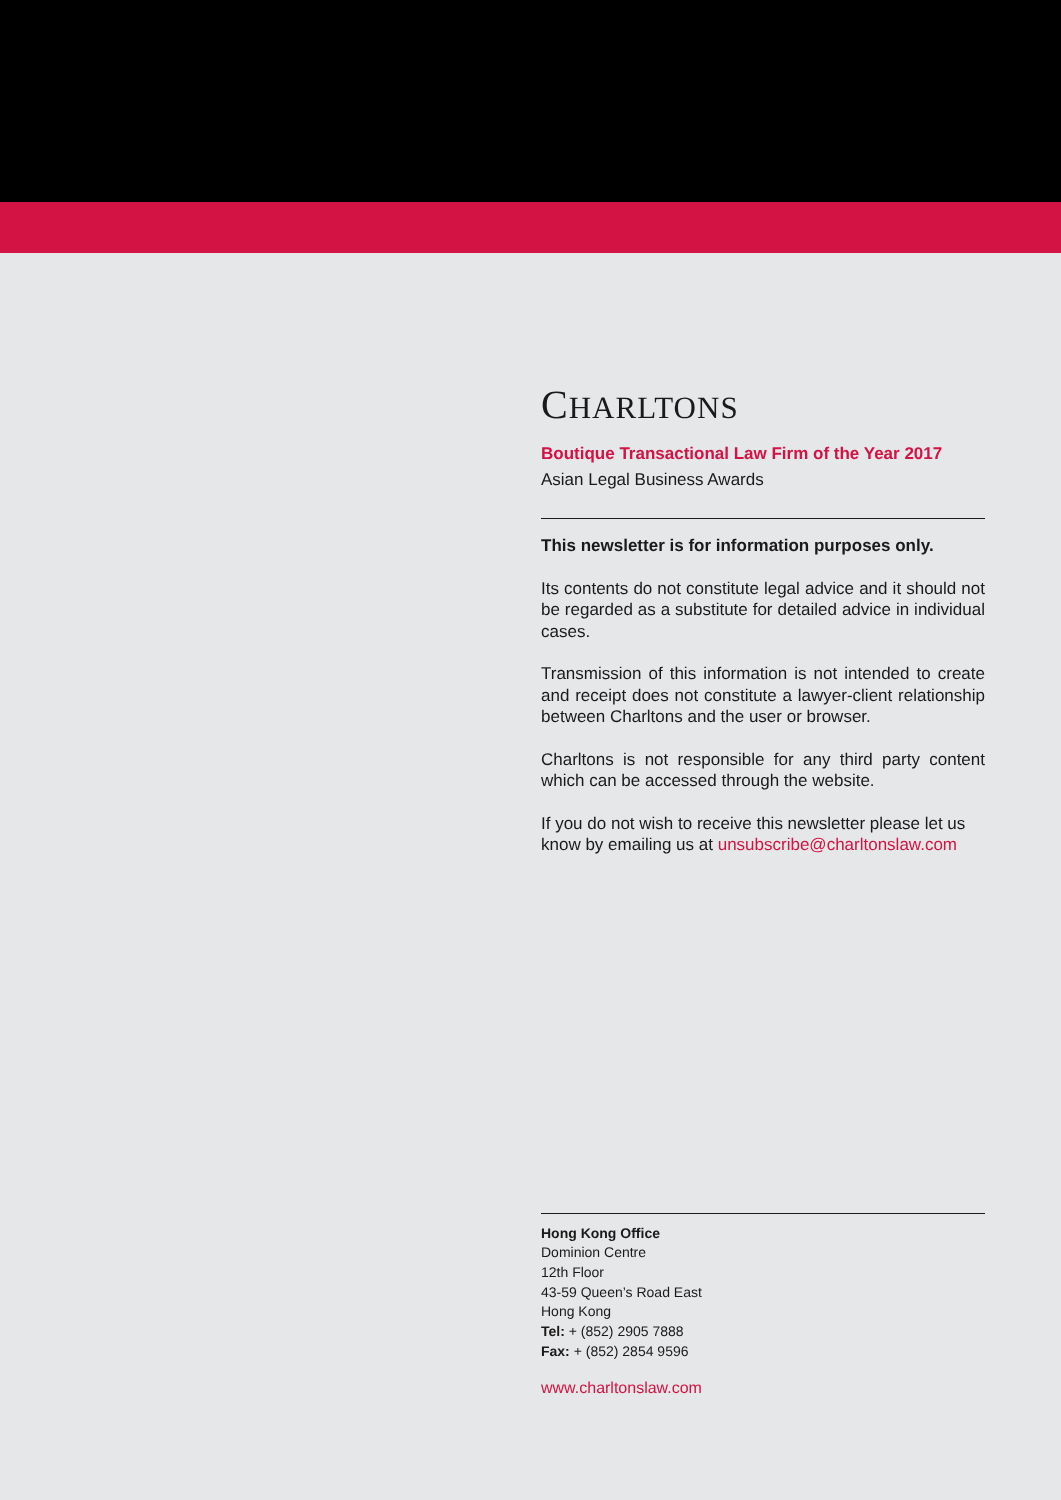CHARLTONS
Boutique Transactional Law Firm of the Year 2017
Asian Legal Business Awards
This newsletter is for information purposes only.
Its contents do not constitute legal advice and it should not be regarded as a substitute for detailed advice in individual cases.
Transmission of this information is not intended to create and receipt does not constitute a lawyer-client relationship between Charltons and the user or browser.
Charltons is not responsible for any third party content which can be accessed through the website.
If you do not wish to receive this newsletter please let us know by emailing us at unsubscribe@charltonslaw.com
Hong Kong Office
Dominion Centre
12th Floor
43-59 Queen’s Road East
Hong Kong
Tel: + (852) 2905 7888
Fax: + (852) 2854 9596
www.charltonslaw.com